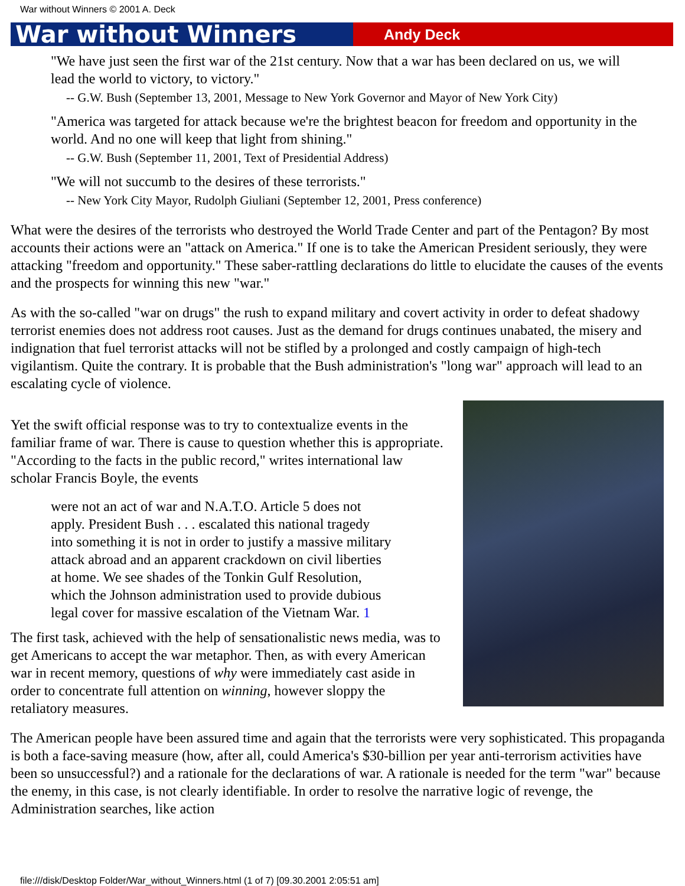War without Winners © 2001 A. Deck
War without Winners
Andy Deck
"We have just seen the first war of the 21st century. Now that a war has been declared on us, we will lead the world to victory, to victory."
-- G.W. Bush (September 13, 2001, Message to New York Governor and Mayor of New York City)
"America was targeted for attack because we're the brightest beacon for freedom and opportunity in the world. And no one will keep that light from shining."
-- G.W. Bush (September 11, 2001, Text of Presidential Address)
"We will not succumb to the desires of these terrorists."
-- New York City Mayor, Rudolph Giuliani (September 12, 2001, Press conference)
What were the desires of the terrorists who destroyed the World Trade Center and part of the Pentagon? By most accounts their actions were an "attack on America." If one is to take the American President seriously, they were attacking "freedom and opportunity." These saber-rattling declarations do little to elucidate the causes of the events and the prospects for winning this new "war."
As with the so-called "war on drugs" the rush to expand military and covert activity in order to defeat shadowy terrorist enemies does not address root causes. Just as the demand for drugs continues unabated, the misery and indignation that fuel terrorist attacks will not be stifled by a prolonged and costly campaign of high-tech vigilantism. Quite the contrary. It is probable that the Bush administration's "long war" approach will lead to an escalating cycle of violence.
Yet the swift official response was to try to contextualize events in the familiar frame of war. There is cause to question whether this is appropriate. "According to the facts in the public record," writes international law scholar Francis Boyle, the events
were not an act of war and N.A.T.O. Article 5 does not apply. President Bush . . . escalated this national tragedy into something it is not in order to justify a massive military attack abroad and an apparent crackdown on civil liberties at home. We see shades of the Tonkin Gulf Resolution, which the Johnson administration used to provide dubious legal cover for massive escalation of the Vietnam War. 1
The first task, achieved with the help of sensationalistic news media, was to get Americans to accept the war metaphor. Then, as with every American war in recent memory, questions of why were immediately cast aside in order to concentrate full attention on winning, however sloppy the retaliatory measures.
The American people have been assured time and again that the terrorists were very sophisticated. This propaganda is both a face-saving measure (how, after all, could America's $30-billion per year anti-terrorism activities have been so unsuccessful?) and a rationale for the declarations of war. A rationale is needed for the term "war" because the enemy, in this case, is not clearly identifiable. In order to resolve the narrative logic of revenge, the Administration searches, like action
file:///disk/Desktop Folder/War_without_Winners.html (1 of 7) [09.30.2001 2:05:51 am]